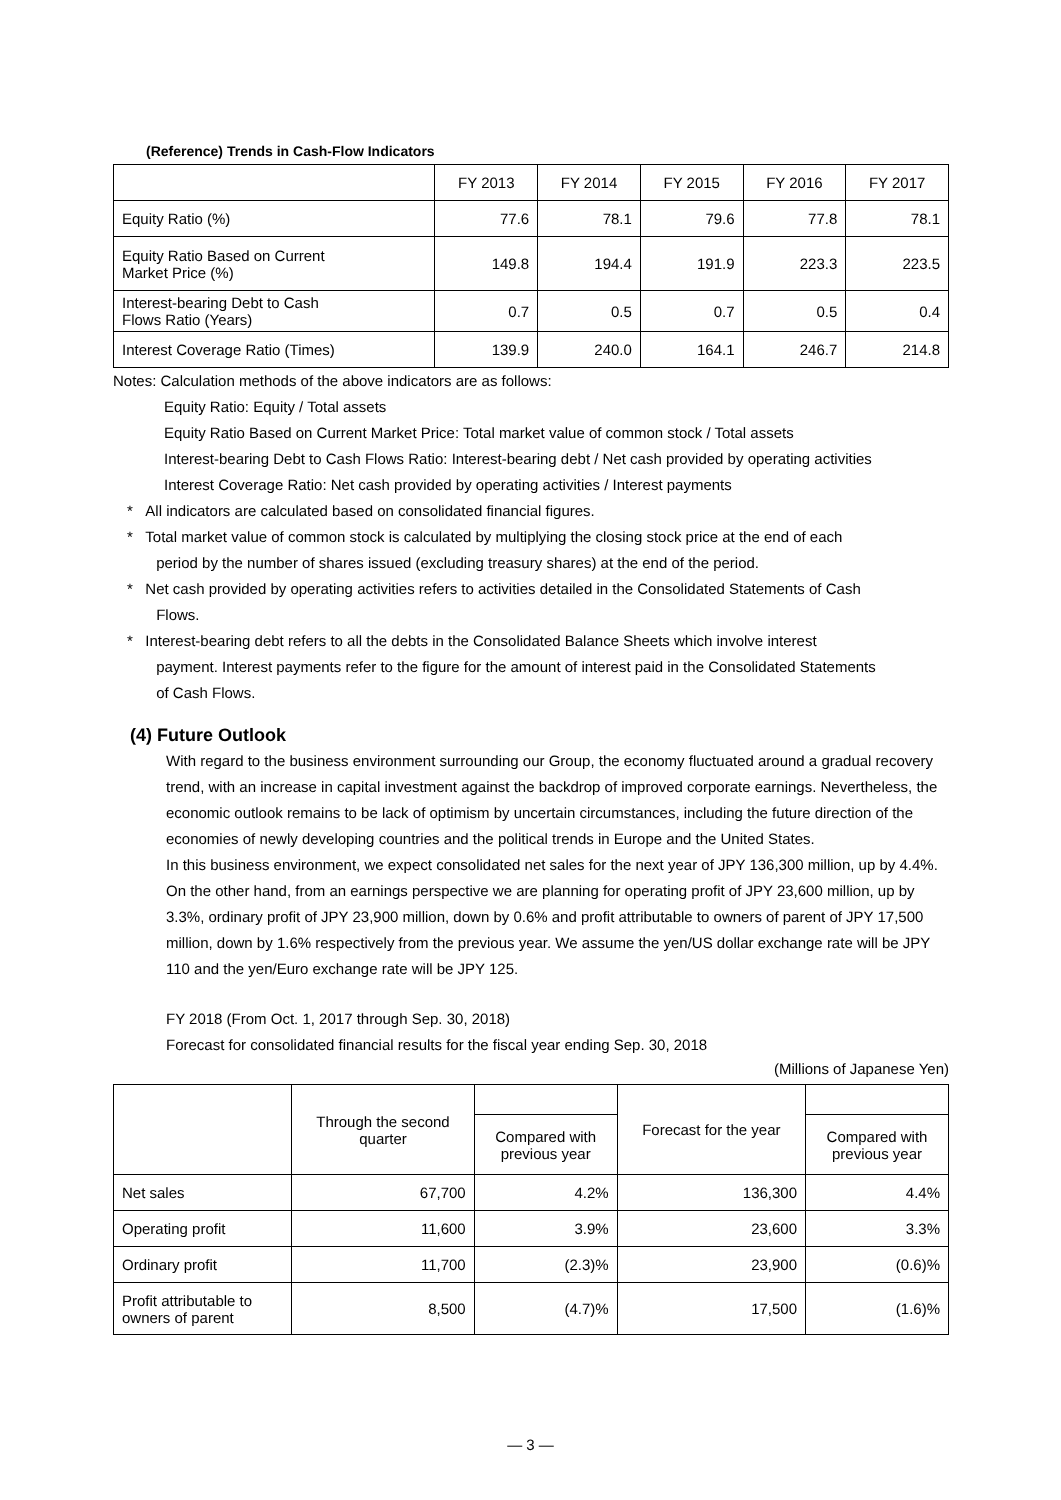(Reference) Trends in Cash-Flow Indicators
| | FY 2013 | FY 2014 | FY 2015 | FY 2016 | FY 2017 |
| --- | --- | --- | --- | --- | --- |
| Equity Ratio (%) | 77.6 | 78.1 | 79.6 | 77.8 | 78.1 |
| Equity Ratio Based on Current Market Price (%) | 149.8 | 194.4 | 191.9 | 223.3 | 223.5 |
| Interest-bearing Debt to Cash Flows Ratio (Years) | 0.7 | 0.5 | 0.7 | 0.5 | 0.4 |
| Interest Coverage Ratio (Times) | 139.9 | 240.0 | 164.1 | 246.7 | 214.8 |
Notes: Calculation methods of the above indicators are as follows:
Equity Ratio: Equity / Total assets
Equity Ratio Based on Current Market Price: Total market value of common stock / Total assets
Interest-bearing Debt to Cash Flows Ratio: Interest-bearing debt / Net cash provided by operating activities
Interest Coverage Ratio: Net cash provided by operating activities / Interest payments
* All indicators are calculated based on consolidated financial figures.
* Total market value of common stock is calculated by multiplying the closing stock price at the end of each
period by the number of shares issued (excluding treasury shares) at the end of the period.
* Net cash provided by operating activities refers to activities detailed in the Consolidated Statements of Cash
Flows.
* Interest-bearing debt refers to all the debts in the Consolidated Balance Sheets which involve interest
payment. Interest payments refer to the figure for the amount of interest paid in the Consolidated Statements
of Cash Flows.
(4) Future Outlook
With regard to the business environment surrounding our Group, the economy fluctuated around a gradual recovery trend, with an increase in capital investment against the backdrop of improved corporate earnings. Nevertheless, the economic outlook remains to be lack of optimism by uncertain circumstances, including the future direction of the economies of newly developing countries and the political trends in Europe and the United States.
In this business environment, we expect consolidated net sales for the next year of JPY 136,300 million, up by 4.4%. On the other hand, from an earnings perspective we are planning for operating profit of JPY 23,600 million, up by 3.3%, ordinary profit of JPY 23,900 million, down by 0.6% and profit attributable to owners of parent of JPY 17,500 million, down by 1.6% respectively from the previous year. We assume the yen/US dollar exchange rate will be JPY 110 and the yen/Euro exchange rate will be JPY 125.
FY 2018 (From Oct. 1, 2017 through Sep. 30, 2018)
Forecast for consolidated financial results for the fiscal year ending Sep. 30, 2018
(Millions of Japanese Yen)
| | Through the second quarter | | Forecast for the year | |
| --- | --- | --- | --- | --- |
| | | Compared with previous year | | Compared with previous year |
| Net sales | 67,700 | 4.2% | 136,300 | 4.4% |
| Operating profit | 11,600 | 3.9% | 23,600 | 3.3% |
| Ordinary profit | 11,700 | (2.3)% | 23,900 | (0.6)% |
| Profit attributable to owners of parent | 8,500 | (4.7)% | 17,500 | (1.6)% |
— 3 —